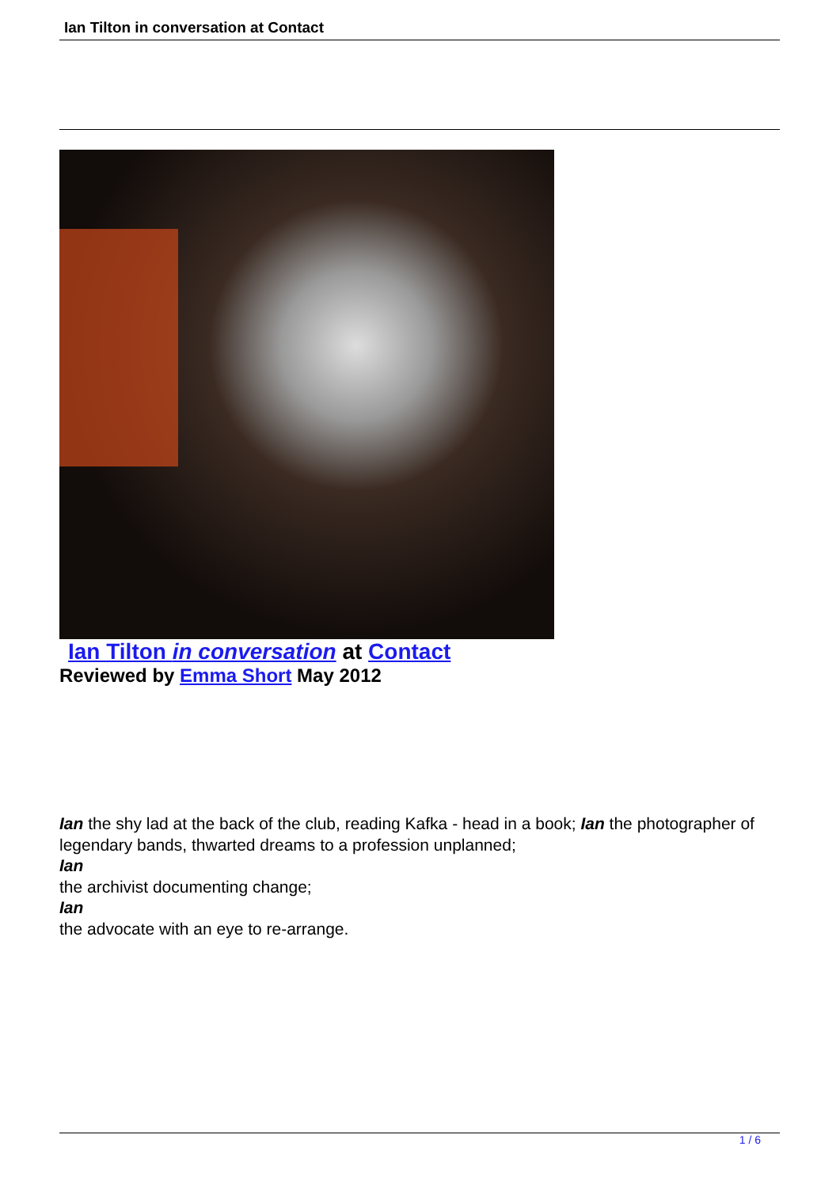Ian Tilton in conversation at Contact
Ian Tilton in conversation at Contact
Reviewed by Emma Short May 2012
Ian the shy lad at the back of the club, reading Kafka - head in a book; Ian the photographer of legendary bands, thwarted dreams to a profession unplanned;
Ian
the archivist documenting change;
Ian
the advocate with an eye to re-arrange.
1 / 6